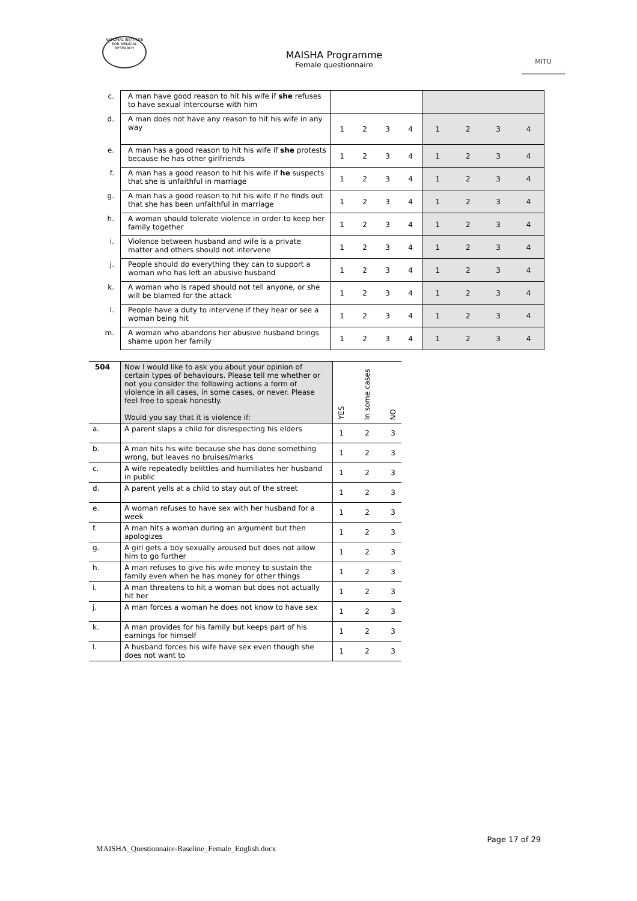NATIONAL INSTITUTE FOR MEDICAL RESEARCH
MAISHA Programme
Female questionnaire
MITU
| c. | A man have good reason to hit his wife if she refuses to have sexual intercourse with him | | | | | | | | |
| d. | A man does not have any reason to hit his wife in any way | 1 | 2 | 3 | 4 | 1 | 2 | 3 | 4 |
| e. | A man has a good reason to hit his wife if she protests because he has other girlfriends | 1 | 2 | 3 | 4 | 1 | 2 | 3 | 4 |
| f. | A man has a good reason to hit his wife if he suspects that she is unfaithful in marriage | 1 | 2 | 3 | 4 | 1 | 2 | 3 | 4 |
| g. | A man has a good reason to hit his wife if he finds out that she has been unfaithful in marriage | 1 | 2 | 3 | 4 | 1 | 2 | 3 | 4 |
| h. | A woman should tolerate violence in order to keep her family together | 1 | 2 | 3 | 4 | 1 | 2 | 3 | 4 |
| i. | Violence between husband and wife is a private matter and others should not intervene | 1 | 2 | 3 | 4 | 1 | 2 | 3 | 4 |
| j. | People should do everything they can to support a woman who has left an abusive husband | 1 | 2 | 3 | 4 | 1 | 2 | 3 | 4 |
| k. | A woman who is raped should not tell anyone, or she will be blamed for the attack | 1 | 2 | 3 | 4 | 1 | 2 | 3 | 4 |
| l. | People have a duty to intervene if they hear or see a woman being hit | 1 | 2 | 3 | 4 | 1 | 2 | 3 | 4 |
| m. | A woman who abandons her abusive husband brings shame upon her family | 1 | 2 | 3 | 4 | 1 | 2 | 3 | 4 |
| 504 | Now I would like to ask you about your opinion of certain types of behaviours. Please tell me whether or not you consider the following actions a form of violence in all cases, in some cases, or never. Please feel free to speak honestly. Would you say that it is violence if: | YES | In some cases | NO |
| a. | A parent slaps a child for disrespecting his elders | 1 | 2 | 3 |
| b. | A man hits his wife because she has done something wrong, but leaves no bruises/marks | 1 | 2 | 3 |
| c. | A wife repeatedly belittles and humiliates her husband in public | 1 | 2 | 3 |
| d. | A parent yells at a child to stay out of the street | 1 | 2 | 3 |
| e. | A woman refuses to have sex with her husband for a week | 1 | 2 | 3 |
| f. | A man hits a woman during an argument but then apologizes | 1 | 2 | 3 |
| g. | A girl gets a boy sexually aroused but does not allow him to go further | 1 | 2 | 3 |
| h. | A man refuses to give his wife money to sustain the family even when he has money for other things | 1 | 2 | 3 |
| i. | A man threatens to hit a woman but does not actually hit her | 1 | 2 | 3 |
| j. | A man forces a woman he does not know to have sex | 1 | 2 | 3 |
| k. | A man provides for his family but keeps part of his earnings for himself | 1 | 2 | 3 |
| l. | A husband forces his wife have sex even though she does not want to | 1 | 2 | 3 |
Page 17 of 29
MAISHA_Questionnaire-Baseline_Female_English.docx